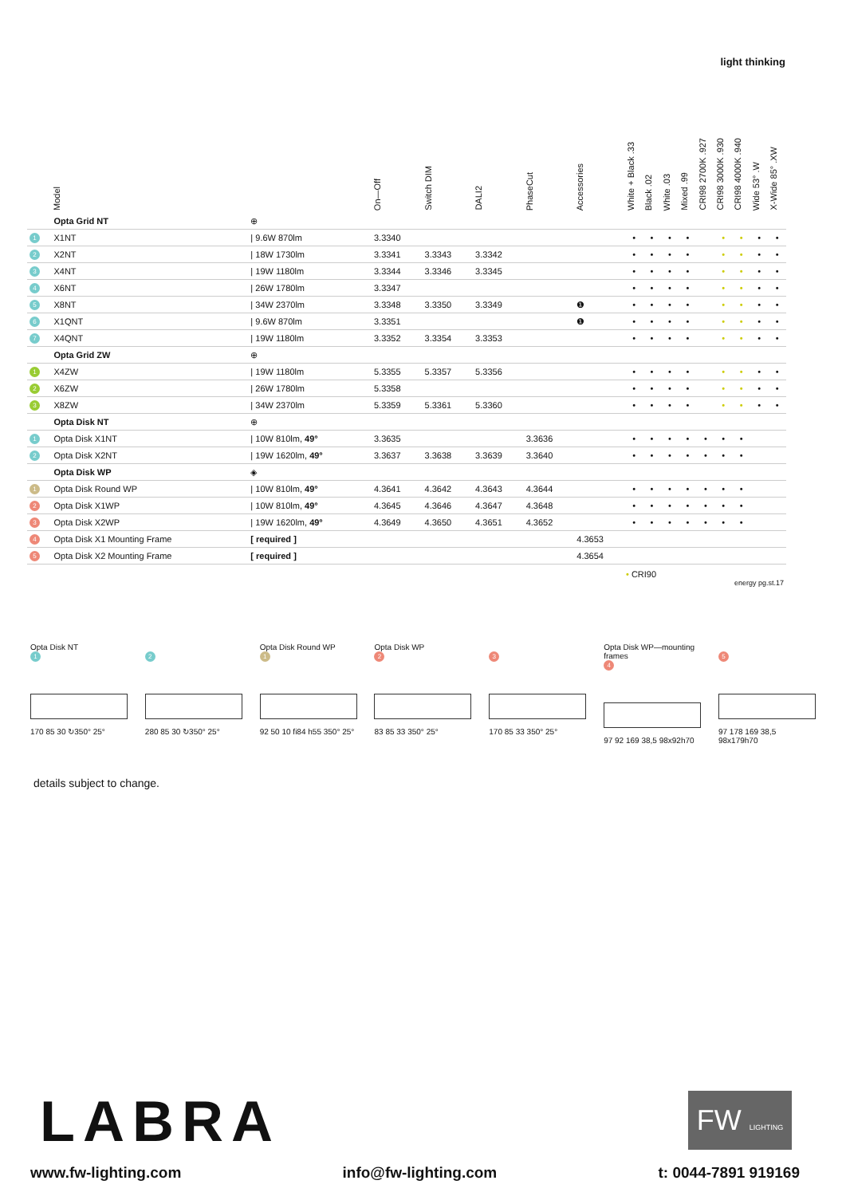light thinking
| | Model | | On—Off | Switch DIM | DALI2 | PhaseCut | Accessories | White + Black .33 | Black .02 | White .03 | Mixed .99 | CRI98 2700K .927 | CRI98 3000K .930 | CRI98 4000K .940 | Wide 53° .W | X-Wide 85° .XW |
| --- | --- | --- | --- | --- | --- | --- | --- | --- | --- | --- | --- | --- | --- | --- | --- | --- |
| | Opta Grid NT | ⊕ | | | | | | | | | | | | | | |
| 1 | X1NT | / 9.6W 870lm | 3.3340 | | | | | • | • | • | • | | • | • | • | • |
| 2 | X2NT | / 18W 1730lm | 3.3341 | 3.3343 | 3.3342 | | | • | • | • | • | | • | • | • | • |
| 3 | X4NT | / 19W 1180lm | 3.3344 | 3.3346 | 3.3345 | | | • | • | • | • | | • | • | • | • |
| 4 | X6NT | / 26W 1780lm | 3.3347 | | | | | • | • | • | • | | • | • | • | • |
| 5 | X8NT | / 34W 2370lm | 3.3348 | 3.3350 | 3.3349 | | ❶ | • | • | • | • | | • | • | • | • |
| 6 | X1QNT | / 9.6W 870lm | 3.3351 | | | | ❶ | • | • | • | • | | • | • | • | • |
| 7 | X4QNT | / 19W 1180lm | 3.3352 | 3.3354 | 3.3353 | | | • | • | • | • | | • | • | • | • |
| | Opta Grid ZW | ⊕ | | | | | | | | | | | | | | |
| 1 | X4ZW | / 19W 1180lm | 5.3355 | 5.3357 | 5.3356 | | | • | • | • | • | | • | • | • | • |
| 2 | X6ZW | / 26W 1780lm | 5.3358 | | | | | • | • | • | • | | • | • | • | • |
| 3 | X8ZW | / 34W 2370lm | 5.3359 | 5.3361 | 5.3360 | | | • | • | • | • | | • | • | • | • |
| | Opta Disk NT | ⊕ | | | | | | | | | | | | | | |
| 1 | Opta Disk X1NT | / 10W 810lm, 49° | 3.3635 | | | 3.3636 | | • | • | • | • | • | • | • | | |
| 2 | Opta Disk X2NT | / 19W 1620lm, 49° | 3.3637 | 3.3638 | 3.3639 | 3.3640 | | • | • | • | • | • | • | • | | |
| | Opta Disk WP | ◈ | | | | | | | | | | | | | | |
| 1 | Opta Disk Round WP | / 10W 810lm, 49° | 4.3641 | 4.3642 | 4.3643 | 4.3644 | | • | • | • | • | • | • | • | | |
| 2 | Opta Disk X1WP | / 10W 810lm, 49° | 4.3645 | 4.3646 | 4.3647 | 4.3648 | | • | • | • | • | • | • | • | | |
| 3 | Opta Disk X2WP | / 19W 1620lm, 49° | 4.3649 | 4.3650 | 4.3651 | 4.3652 | | • | • | • | • | • | • | • | | |
| 4 | Opta Disk X1 Mounting Frame | [ required ] | | | | | 4.3653 | | | | | | | | | |
| 5 | Opta Disk X2 Mounting Frame | [ required ] | | | | | 4.3654 | | | | | | | | | |
• CRI90
energy pg.st.17
Opta Disk NT
1
170 85 30 ↻350° 25°
2
280 85 30 ↻350° 25°
Opta Disk Round WP
1
92 50 10 fi84 h55 350° 25°
Opta Disk WP
2
83 85 33 350° 25°
3
170 85 33 350° 25°
Opta Disk WP—mounting frames
4
97 92 169 38,5 98x92h70
5
97 178 169 38,5 98x179h70
details subject to change.
LABRA
FW LIGHTING
www.fw-lighting.com info@fw-lighting.com t: 0044-7891 919169